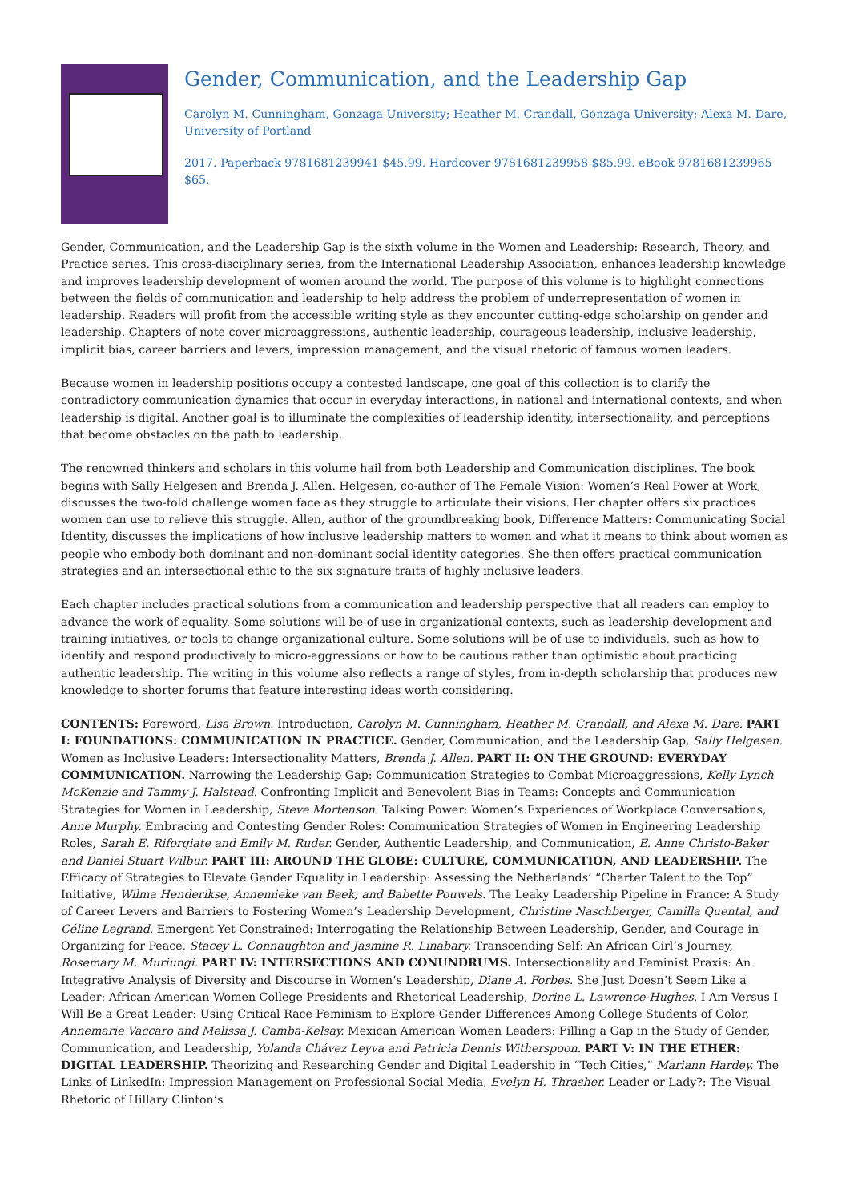Gender, Communication, and the Leadership Gap
Carolyn M. Cunningham, Gonzaga University; Heather M. Crandall, Gonzaga University; Alexa M. Dare, University of Portland
2017. Paperback 9781681239941 $45.99. Hardcover 9781681239958 $85.99. eBook 9781681239965 $65.
Gender, Communication, and the Leadership Gap is the sixth volume in the Women and Leadership: Research, Theory, and Practice series. This cross-disciplinary series, from the International Leadership Association, enhances leadership knowledge and improves leadership development of women around the world. The purpose of this volume is to highlight connections between the fields of communication and leadership to help address the problem of underrepresentation of women in leadership. Readers will profit from the accessible writing style as they encounter cutting-edge scholarship on gender and leadership. Chapters of note cover microaggressions, authentic leadership, courageous leadership, inclusive leadership, implicit bias, career barriers and levers, impression management, and the visual rhetoric of famous women leaders.
Because women in leadership positions occupy a contested landscape, one goal of this collection is to clarify the contradictory communication dynamics that occur in everyday interactions, in national and international contexts, and when leadership is digital. Another goal is to illuminate the complexities of leadership identity, intersectionality, and perceptions that become obstacles on the path to leadership.
The renowned thinkers and scholars in this volume hail from both Leadership and Communication disciplines. The book begins with Sally Helgesen and Brenda J. Allen. Helgesen, co-author of The Female Vision: Women’s Real Power at Work, discusses the two-fold challenge women face as they struggle to articulate their visions. Her chapter offers six practices women can use to relieve this struggle. Allen, author of the groundbreaking book, Difference Matters: Communicating Social Identity, discusses the implications of how inclusive leadership matters to women and what it means to think about women as people who embody both dominant and non-dominant social identity categories. She then offers practical communication strategies and an intersectional ethic to the six signature traits of highly inclusive leaders.
Each chapter includes practical solutions from a communication and leadership perspective that all readers can employ to advance the work of equality. Some solutions will be of use in organizational contexts, such as leadership development and training initiatives, or tools to change organizational culture. Some solutions will be of use to individuals, such as how to identify and respond productively to micro-aggressions or how to be cautious rather than optimistic about practicing authentic leadership. The writing in this volume also reflects a range of styles, from in-depth scholarship that produces new knowledge to shorter forums that feature interesting ideas worth considering.
CONTENTS: Foreword, Lisa Brown. Introduction, Carolyn M. Cunningham, Heather M. Crandall, and Alexa M. Dare. PART I: FOUNDATIONS: COMMUNICATION IN PRACTICE. Gender, Communication, and the Leadership Gap, Sally Helgesen. Women as Inclusive Leaders: Intersectionality Matters, Brenda J. Allen. PART II: ON THE GROUND: EVERYDAY COMMUNICATION. Narrowing the Leadership Gap: Communication Strategies to Combat Microaggressions, Kelly Lynch McKenzie and Tammy J. Halstead. Confronting Implicit and Benevolent Bias in Teams: Concepts and Communication Strategies for Women in Leadership, Steve Mortenson. Talking Power: Women’s Experiences of Workplace Conversations, Anne Murphy. Embracing and Contesting Gender Roles: Communication Strategies of Women in Engineering Leadership Roles, Sarah E. Riforgiate and Emily M. Ruder. Gender, Authentic Leadership, and Communication, E. Anne Christo-Baker and Daniel Stuart Wilbur. PART III: AROUND THE GLOBE: CULTURE, COMMUNICATION, AND LEADERSHIP. The Efficacy of Strategies to Elevate Gender Equality in Leadership: Assessing the Netherlands’ “Charter Talent to the Top” Initiative, Wilma Henderikse, Annemieke van Beek, and Babette Pouwels. The Leaky Leadership Pipeline in France: A Study of Career Levers and Barriers to Fostering Women’s Leadership Development, Christine Naschberger, Camilla Quental, and Céline Legrand. Emergent Yet Constrained: Interrogating the Relationship Between Leadership, Gender, and Courage in Organizing for Peace, Stacey L. Connaughton and Jasmine R. Linabary. Transcending Self: An African Girl’s Journey, Rosemary M. Muriungi. PART IV: INTERSECTIONS AND CONUNDRUMS. Intersectionality and Feminist Praxis: An Integrative Analysis of Diversity and Discourse in Women’s Leadership, Diane A. Forbes. She Just Doesn’t Seem Like a Leader: African American Women College Presidents and Rhetorical Leadership, Dorine L. Lawrence-Hughes. I Am Versus I Will Be a Great Leader: Using Critical Race Feminism to Explore Gender Differences Among College Students of Color, Annemarie Vaccaro and Melissa J. Camba-Kelsay. Mexican American Women Leaders: Filling a Gap in the Study of Gender, Communication, and Leadership, Yolanda Chávez Leyva and Patricia Dennis Witherspoon. PART V: IN THE ETHER: DIGITAL LEADERSHIP. Theorizing and Researching Gender and Digital Leadership in “Tech Cities,” Mariann Hardey. The Links of LinkedIn: Impression Management on Professional Social Media, Evelyn H. Thrasher. Leader or Lady?: The Visual Rhetoric of Hillary Clinton’s